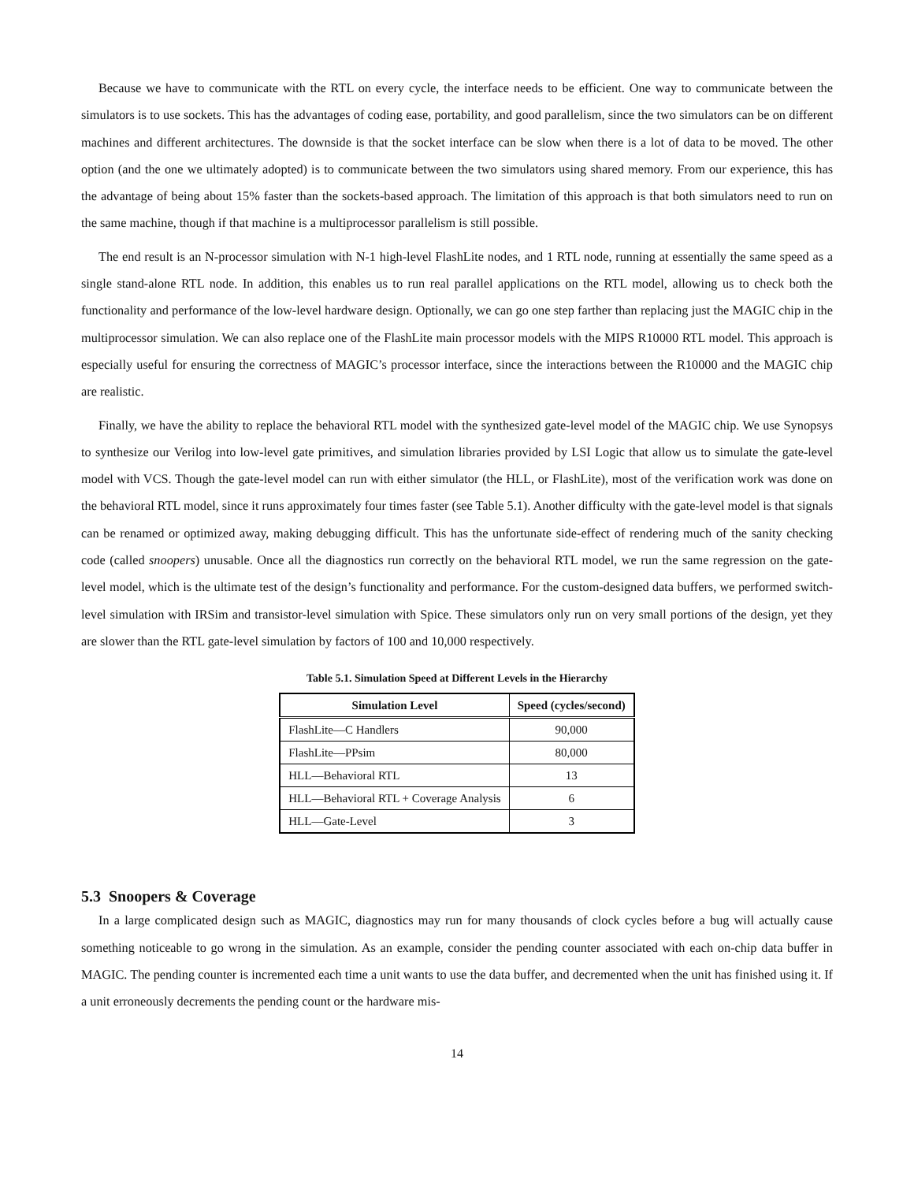Because we have to communicate with the RTL on every cycle, the interface needs to be efficient. One way to communicate between the simulators is to use sockets. This has the advantages of coding ease, portability, and good parallelism, since the two simulators can be on different machines and different architectures. The downside is that the socket interface can be slow when there is a lot of data to be moved. The other option (and the one we ultimately adopted) is to communicate between the two simulators using shared memory. From our experience, this has the advantage of being about 15% faster than the sockets-based approach. The limitation of this approach is that both simulators need to run on the same machine, though if that machine is a multiprocessor parallelism is still possible.
The end result is an N-processor simulation with N-1 high-level FlashLite nodes, and 1 RTL node, running at essentially the same speed as a single stand-alone RTL node. In addition, this enables us to run real parallel applications on the RTL model, allowing us to check both the functionality and performance of the low-level hardware design. Optionally, we can go one step farther than replacing just the MAGIC chip in the multiprocessor simulation. We can also replace one of the FlashLite main processor models with the MIPS R10000 RTL model. This approach is especially useful for ensuring the correctness of MAGIC’s processor interface, since the interactions between the R10000 and the MAGIC chip are realistic.
Finally, we have the ability to replace the behavioral RTL model with the synthesized gate-level model of the MAGIC chip. We use Synopsys to synthesize our Verilog into low-level gate primitives, and simulation libraries provided by LSI Logic that allow us to simulate the gate-level model with VCS. Though the gate-level model can run with either simulator (the HLL, or FlashLite), most of the verification work was done on the behavioral RTL model, since it runs approximately four times faster (see Table 5.1). Another difficulty with the gate-level model is that signals can be renamed or optimized away, making debugging difficult. This has the unfortunate side-effect of rendering much of the sanity checking code (called snoopers) unusable. Once all the diagnostics run correctly on the behavioral RTL model, we run the same regression on the gate-level model, which is the ultimate test of the design’s functionality and performance. For the custom-designed data buffers, we performed switch-level simulation with IRSim and transistor-level simulation with Spice. These simulators only run on very small portions of the design, yet they are slower than the RTL gate-level simulation by factors of 100 and 10,000 respectively.
Table 5.1. Simulation Speed at Different Levels in the Hierarchy
| Simulation Level | Speed (cycles/second) |
| --- | --- |
| FlashLite—C Handlers | 90,000 |
| FlashLite—PPsim | 80,000 |
| HLL—Behavioral RTL | 13 |
| HLL—Behavioral RTL + Coverage Analysis | 6 |
| HLL—Gate-Level | 3 |
5.3 Snoopers & Coverage
In a large complicated design such as MAGIC, diagnostics may run for many thousands of clock cycles before a bug will actually cause something noticeable to go wrong in the simulation. As an example, consider the pending counter associated with each on-chip data buffer in MAGIC. The pending counter is incremented each time a unit wants to use the data buffer, and decremented when the unit has finished using it. If a unit erroneously decrements the pending count or the hardware mis-
14